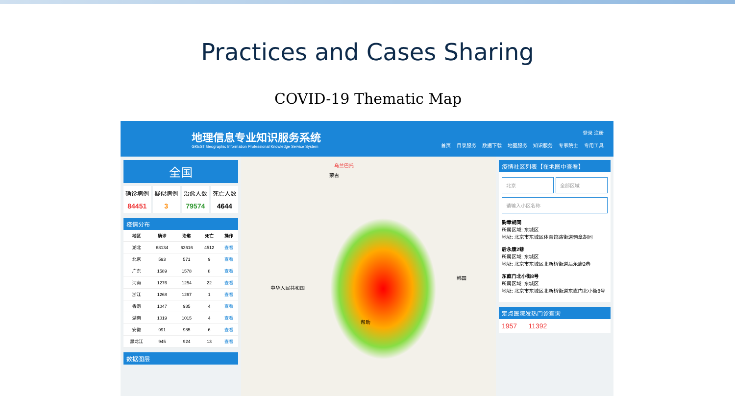Practices and Cases Sharing
COVID-19 Thematic Map
地理信息专业知识服务系统
GKEST Geographic Information Professional Knowledge Service System
登录 注册
首页 目录服务 数据下载 地图服务 知识服务 专家院士 专用工具
蒙古
乌兰巴托
中华人民共和国
韩国
帮助
全国
确诊病例
84451
疑似病例
3
治愈人数
79574
死亡人数
4644
疫情分布
| 地区 | 确诊 | 治愈 | 死亡 | 操作 |
| --- | --- | --- | --- | --- |
| 湖北 | 68134 | 63616 | 4512 | 查看 |
| 北京 | 593 | 571 | 9 | 查看 |
| 广东 | 1589 | 1578 | 8 | 查看 |
| 河南 | 1276 | 1254 | 22 | 查看 |
| 浙江 | 1268 | 1267 | 1 | 查看 |
| 香港 | 1047 | 985 | 4 | 查看 |
| 湖南 | 1019 | 1015 | 4 | 查看 |
| 安徽 | 991 | 985 | 6 | 查看 |
| 黑龙江 | 945 | 924 | 13 | 查看 |
数据图层
疫情社区列表【在地图中查看】
北京 全部区域
请输入小区名称
驹章胡同
所属区域: 东城区
地址: 北京市东城区体育馆路街道驹章胡同
后永康2巷
所属区域: 东城区
地址: 北京市东城区北新桥街道后永康2巷
东直门北小街8号
所属区域: 东城区
地址: 北京市东城区北新桥街道东直门北小街8号
定点医院发热门诊查询
1957 11392